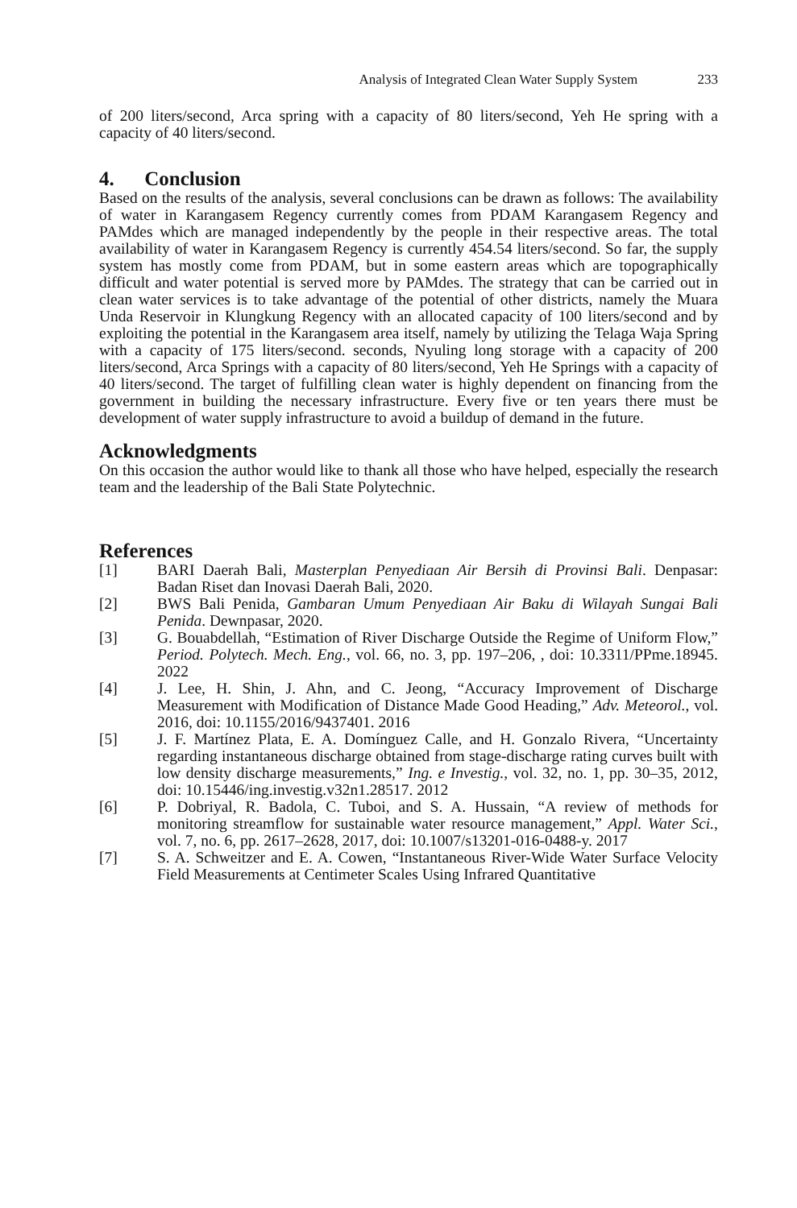Analysis of Integrated Clean Water Supply System 233
of 200 liters/second, Arca spring with a capacity of 80 liters/second, Yeh He spring with a capacity of 40 liters/second.
4. Conclusion
Based on the results of the analysis, several conclusions can be drawn as follows: The availability of water in Karangasem Regency currently comes from PDAM Karangasem Regency and PAMdes which are managed independently by the people in their respective areas. The total availability of water in Karangasem Regency is currently 454.54 liters/second. So far, the supply system has mostly come from PDAM, but in some eastern areas which are topographically difficult and water potential is served more by PAMdes. The strategy that can be carried out in clean water services is to take advantage of the potential of other districts, namely the Muara Unda Reservoir in Klungkung Regency with an allocated capacity of 100 liters/second and by exploiting the potential in the Karangasem area itself, namely by utilizing the Telaga Waja Spring with a capacity of 175 liters/second. seconds, Nyuling long storage with a capacity of 200 liters/second, Arca Springs with a capacity of 80 liters/second, Yeh He Springs with a capacity of 40 liters/second. The target of fulfilling clean water is highly dependent on financing from the government in building the necessary infrastructure. Every five or ten years there must be development of water supply infrastructure to avoid a buildup of demand in the future.
Acknowledgments
On this occasion the author would like to thank all those who have helped, especially the research team and the leadership of the Bali State Polytechnic.
References
[1] BARI Daerah Bali, Masterplan Penyediaan Air Bersih di Provinsi Bali. Denpasar: Badan Riset dan Inovasi Daerah Bali, 2020.
[2] BWS Bali Penida, Gambaran Umum Penyediaan Air Baku di Wilayah Sungai Bali Penida. Dewnpasar, 2020.
[3] G. Bouabdellah, “Estimation of River Discharge Outside the Regime of Uniform Flow,” Period. Polytech. Mech. Eng., vol. 66, no. 3, pp. 197–206, , doi: 10.3311/PPme.18945. 2022
[4] J. Lee, H. Shin, J. Ahn, and C. Jeong, “Accuracy Improvement of Discharge Measurement with Modification of Distance Made Good Heading,” Adv. Meteorol., vol. 2016, doi: 10.1155/2016/9437401. 2016
[5] J. F. Martínez Plata, E. A. Domínguez Calle, and H. Gonzalo Rivera, “Uncertainty regarding instantaneous discharge obtained from stage-discharge rating curves built with low density discharge measurements,” Ing. e Investig., vol. 32, no. 1, pp. 30–35, 2012, doi: 10.15446/ing.investig.v32n1.28517. 2012
[6] P. Dobriyal, R. Badola, C. Tuboi, and S. A. Hussain, “A review of methods for monitoring streamflow for sustainable water resource management,” Appl. Water Sci., vol. 7, no. 6, pp. 2617–2628, 2017, doi: 10.1007/s13201-016-0488-y. 2017
[7] S. A. Schweitzer and E. A. Cowen, “Instantaneous River-Wide Water Surface Velocity Field Measurements at Centimeter Scales Using Infrared Quantitative